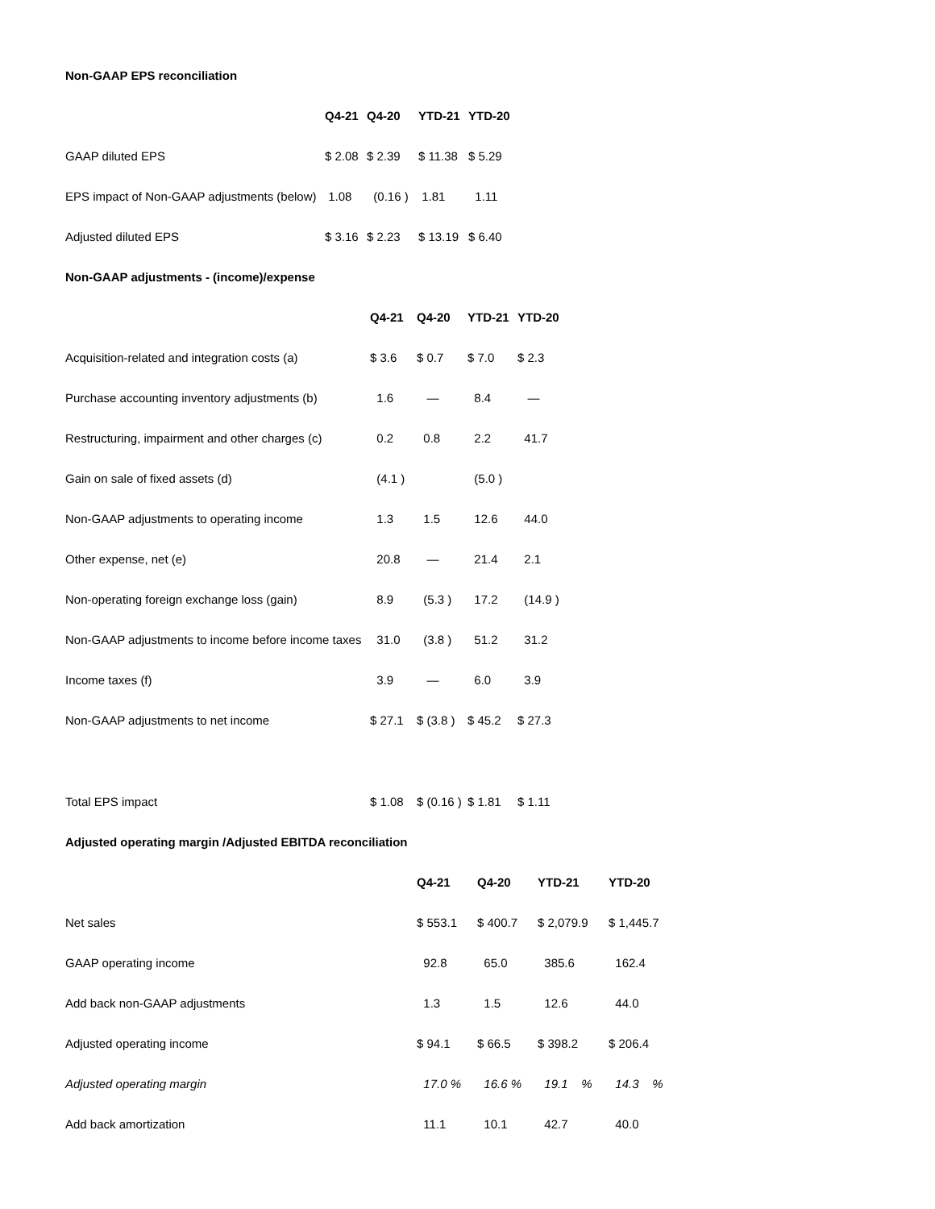Non-GAAP EPS reconciliation
| | Q4-21 | Q4-20 | YTD-21 | YTD-20 |
| GAAP diluted EPS | $ 2.08 | $ 2.39 | $ 11.38 | $ 5.29 |
| EPS impact of Non-GAAP adjustments (below) | 1.08 | (0.16 ) | 1.81 | 1.11 |
| Adjusted diluted EPS | $ 3.16 | $ 2.23 | $ 13.19 | $ 6.40 |
Non-GAAP adjustments - (income)/expense
| | Q4-21 | Q4-20 | YTD-21 | YTD-20 |
| Acquisition-related and integration costs (a) | $ 3.6 | $ 0.7 | $ 7.0 | $ 2.3 |
| Purchase accounting inventory adjustments (b) | 1.6 | — | 8.4 | — |
| Restructuring, impairment and other charges (c) | 0.2 | 0.8 | 2.2 | 41.7 |
| Gain on sale of fixed assets (d) | (4.1 ) | | (5.0 ) | |
| Non-GAAP adjustments to operating income | 1.3 | 1.5 | 12.6 | 44.0 |
| Other expense, net (e) | 20.8 | — | 21.4 | 2.1 |
| Non-operating foreign exchange loss (gain) | 8.9 | (5.3 ) | 17.2 | (14.9 ) |
| Non-GAAP adjustments to income before income taxes | 31.0 | (3.8 ) | 51.2 | 31.2 |
| Income taxes (f) | 3.9 | — | 6.0 | 3.9 |
| Non-GAAP adjustments to net income | $ 27.1 | $ (3.8 ) | $ 45.2 | $ 27.3 |
| Total EPS impact | $ 1.08 | $ (0.16 ) | $ 1.81 | $ 1.11 |
Adjusted operating margin /Adjusted EBITDA reconciliation
| | Q4-21 | Q4-20 | YTD-21 | YTD-20 |
| Net sales | $ 553.1 | $ 400.7 | $ 2,079.9 | $ 1,445.7 |
| GAAP operating income | 92.8 | 65.0 | 385.6 | 162.4 |
| Add back non-GAAP adjustments | 1.3 | 1.5 | 12.6 | 44.0 |
| Adjusted operating income | $ 94.1 | $ 66.5 | $ 398.2 | $ 206.4 |
| Adjusted operating margin | 17.0 % | 16.6 % | 19.1 % | 14.3 % |
| Add back amortization | 11.1 | 10.1 | 42.7 | 40.0 |